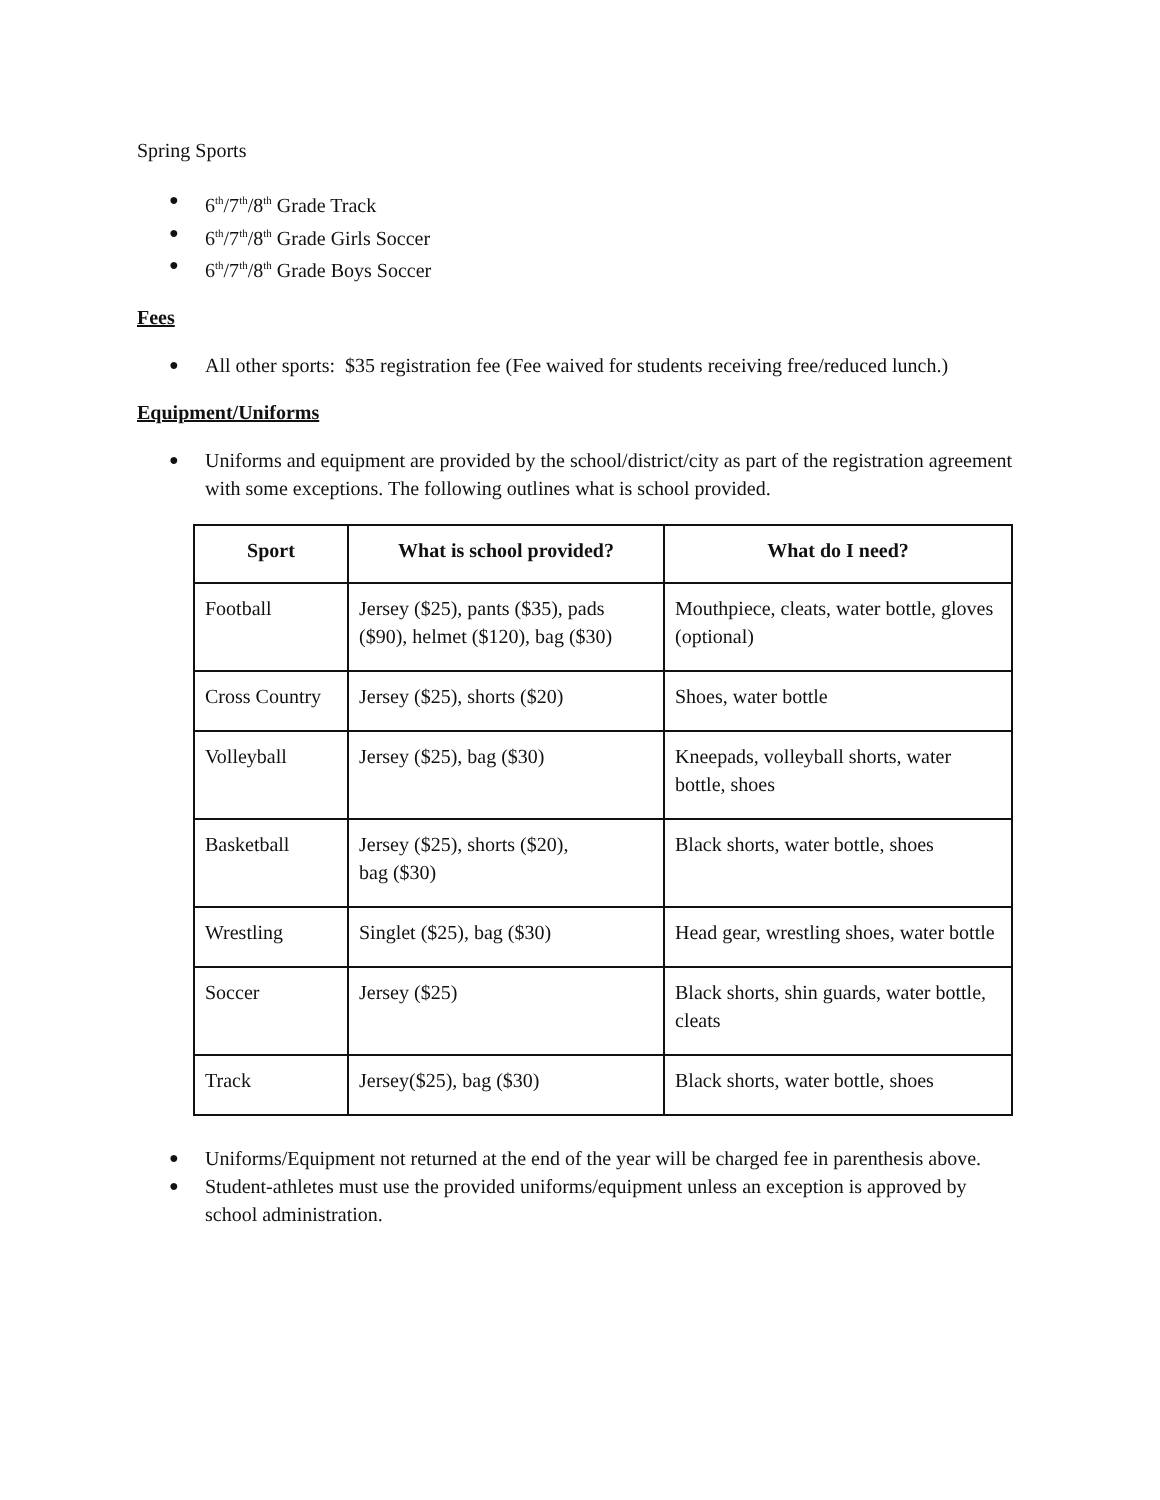Spring Sports
● 6<sup>th</sup>/7<sup>th</sup>/8<sup>th</sup> Grade Track
● 6<sup>th</sup>/7<sup>th</sup>/8<sup>th</sup> Grade Girls Soccer
● 6<sup>th</sup>/7<sup>th</sup>/8<sup>th</sup> Grade Boys Soccer
Fees
● All other sports: $35 registration fee (Fee waived for students receiving free/reduced lunch.)
Equipment/Uniforms
● Uniforms and equipment are provided by the school/district/city as part of the registration agreement with some exceptions. The following outlines what is school provided.
| Sport | What is school provided? | What do I need? |
| --- | --- | --- |
| Football | Jersey ($25), pants ($35), pads ($90), helmet ($120), bag ($30) | Mouthpiece, cleats, water bottle, gloves (optional) |
| Cross Country | Jersey ($25), shorts ($20) | Shoes, water bottle |
| Volleyball | Jersey ($25), bag ($30) | Kneepads, volleyball shorts, water bottle, shoes |
| Basketball | Jersey ($25), shorts ($20), bag ($30) | Black shorts, water bottle, shoes |
| Wrestling | Singlet ($25), bag ($30) | Head gear, wrestling shoes, water bottle |
| Soccer | Jersey ($25) | Black shorts, shin guards, water bottle, cleats |
| Track | Jersey($25), bag ($30) | Black shorts, water bottle, shoes |
● Uniforms/Equipment not returned at the end of the year will be charged fee in parenthesis above.
● Student-athletes must use the provided uniforms/equipment unless an exception is approved by school administration.